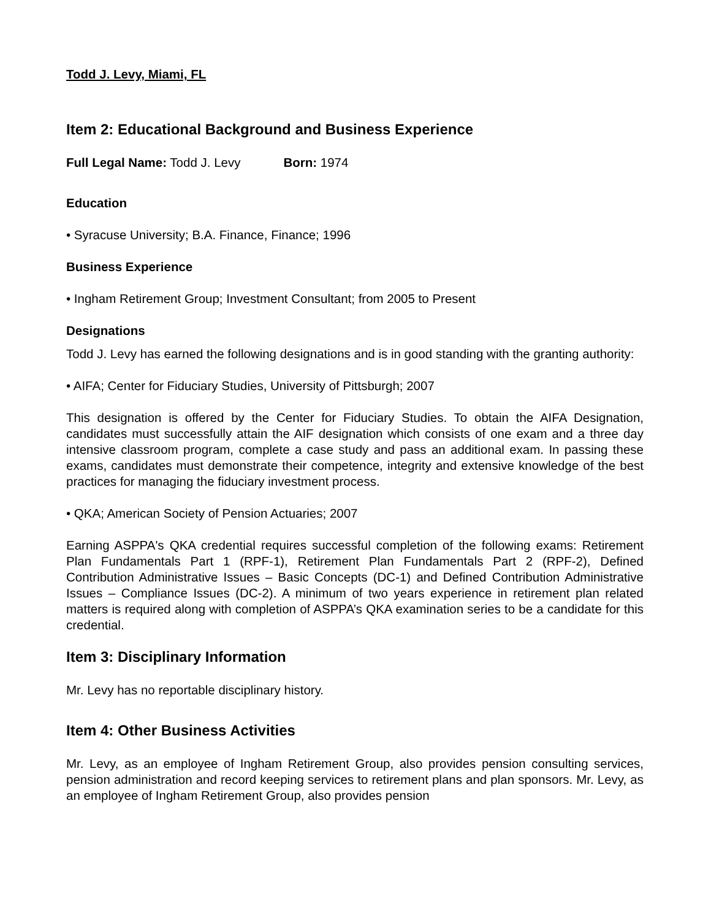Todd J. Levy, Miami, FL
Item 2: Educational Background and Business Experience
Full Legal Name: Todd J. Levy Born: 1974
Education
• Syracuse University; B.A. Finance, Finance; 1996
Business Experience
• Ingham Retirement Group; Investment Consultant; from 2005 to Present
Designations
Todd J. Levy has earned the following designations and is in good standing with the granting authority:
• AIFA; Center for Fiduciary Studies, University of Pittsburgh; 2007
This designation is offered by the Center for Fiduciary Studies. To obtain the AIFA Designation, candidates must successfully attain the AIF designation which consists of one exam and a three day intensive classroom program, complete a case study and pass an additional exam. In passing these exams, candidates must demonstrate their competence, integrity and extensive knowledge of the best practices for managing the fiduciary investment process.
• QKA; American Society of Pension Actuaries; 2007
Earning ASPPA's QKA credential requires successful completion of the following exams: Retirement Plan Fundamentals Part 1 (RPF-1), Retirement Plan Fundamentals Part 2 (RPF-2), Defined Contribution Administrative Issues – Basic Concepts (DC-1) and Defined Contribution Administrative Issues – Compliance Issues (DC-2). A minimum of two years experience in retirement plan related matters is required along with completion of ASPPA’s QKA examination series to be a candidate for this credential.
Item 3: Disciplinary Information
Mr. Levy has no reportable disciplinary history.
Item 4: Other Business Activities
Mr. Levy, as an employee of Ingham Retirement Group, also provides pension consulting services, pension administration and record keeping services to retirement plans and plan sponsors. Mr. Levy, as an employee of Ingham Retirement Group, also provides pension